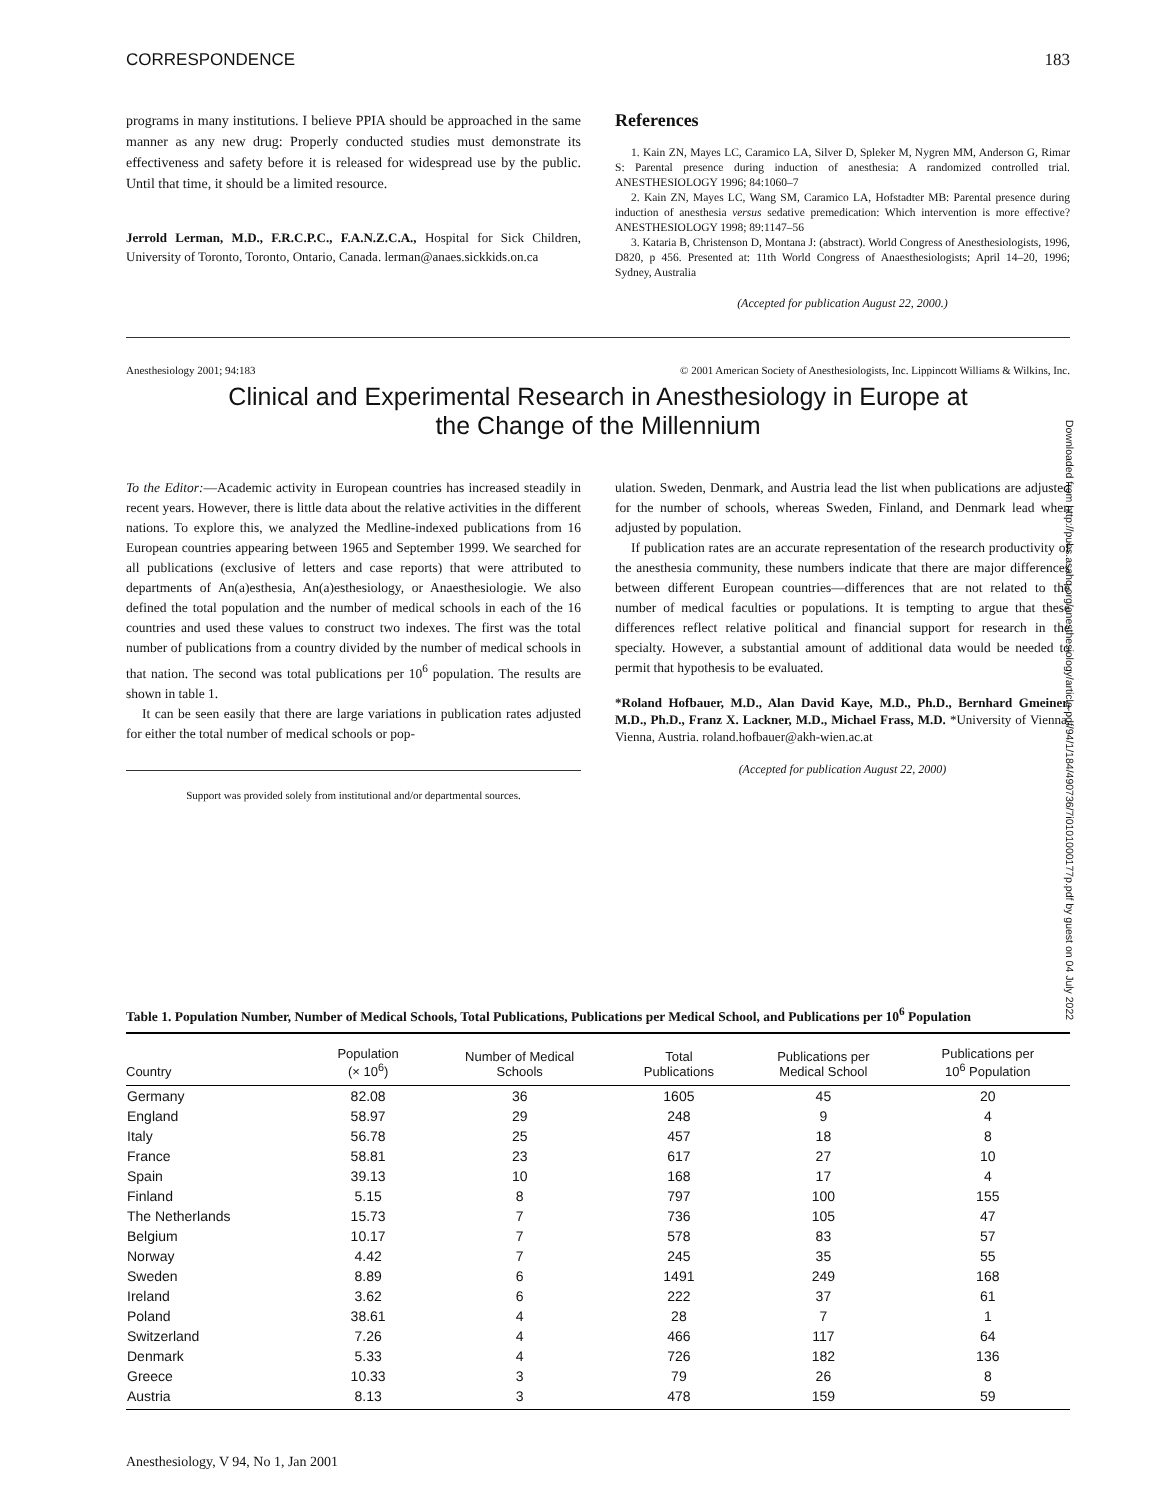CORRESPONDENCE 183
programs in many institutions. I believe PPIA should be approached in the same manner as any new drug: Properly conducted studies must demonstrate its effectiveness and safety before it is released for widespread use by the public. Until that time, it should be a limited resource.
Jerrold Lerman, M.D., F.R.C.P.C., F.A.N.Z.C.A., Hospital for Sick Children, University of Toronto, Toronto, Ontario, Canada. lerman@anaes.sickkids.on.ca
References
1. Kain ZN, Mayes LC, Caramico LA, Silver D, Spleker M, Nygren MM, Anderson G, Rimar S: Parental presence during induction of anesthesia: A randomized controlled trial. ANESTHESIOLOGY 1996; 84:1060–7
2. Kain ZN, Mayes LC, Wang SM, Caramico LA, Hofstadter MB: Parental presence during induction of anesthesia versus sedative premedication: Which intervention is more effective? ANESTHESIOLOGY 1998; 89:1147–56
3. Kataria B, Christenson D, Montana J: (abstract). World Congress of Anesthesiologists, 1996, D820, p 456. Presented at: 11th World Congress of Anaesthesiologists; April 14–20, 1996; Sydney, Australia
(Accepted for publication August 22, 2000.)
Anesthesiology 2001; 94:183 © 2001 American Society of Anesthesiologists, Inc. Lippincott Williams & Wilkins, Inc.
Clinical and Experimental Research in Anesthesiology in Europe at
the Change of the Millennium
To the Editor:—Academic activity in European countries has increased steadily in recent years. However, there is little data about the relative activities in the different nations. To explore this, we analyzed the Medline-indexed publications from 16 European countries appearing between 1965 and September 1999. We searched for all publications (exclusive of letters and case reports) that were attributed to departments of An(a)esthesia, An(a)esthesiology, or Anaesthesiologie. We also defined the total population and the number of medical schools in each of the 16 countries and used these values to construct two indexes. The first was the total number of publications from a country divided by the number of medical schools in that nation. The second was total publications per 10<sup>6</sup> population. The results are shown in table 1.
It can be seen easily that there are large variations in publication rates adjusted for either the total number of medical schools or pop-
Support was provided solely from institutional and/or departmental sources.
ulation. Sweden, Denmark, and Austria lead the list when publications are adjusted for the number of schools, whereas Sweden, Finland, and Denmark lead when adjusted by population.
If publication rates are an accurate representation of the research productivity of the anesthesia community, these numbers indicate that there are major differences between different European countries—differences that are not related to the number of medical faculties or populations. It is tempting to argue that these differences reflect relative political and financial support for research in the specialty. However, a substantial amount of additional data would be needed to permit that hypothesis to be evaluated.
*Roland Hofbauer, M.D., Alan David Kaye, M.D., Ph.D., Bernhard Gmeiner, M.D., Ph.D., Franz X. Lackner, M.D., Michael Frass, M.D. *University of Vienna, Vienna, Austria. roland.hofbauer@akh-wien.ac.at
(Accepted for publication August 22, 2000)
Table 1. Population Number, Number of Medical Schools, Total Publications, Publications per Medical School, and Publications per 10<sup>6</sup> Population
| Country | Population (× 10<sup>6</sup>) | Number of Medical Schools | Total Publications | Publications per Medical School | Publications per 10<sup>6</sup> Population |
| --- | --- | --- | --- | --- | --- |
| Germany | 82.08 | 36 | 1605 | 45 | 20 |
| England | 58.97 | 29 | 248 | 9 | 4 |
| Italy | 56.78 | 25 | 457 | 18 | 8 |
| France | 58.81 | 23 | 617 | 27 | 10 |
| Spain | 39.13 | 10 | 168 | 17 | 4 |
| Finland | 5.15 | 8 | 797 | 100 | 155 |
| The Netherlands | 15.73 | 7 | 736 | 105 | 47 |
| Belgium | 10.17 | 7 | 578 | 83 | 57 |
| Norway | 4.42 | 7 | 245 | 35 | 55 |
| Sweden | 8.89 | 6 | 1491 | 249 | 168 |
| Ireland | 3.62 | 6 | 222 | 37 | 61 |
| Poland | 38.61 | 4 | 28 | 7 | 1 |
| Switzerland | 7.26 | 4 | 466 | 117 | 64 |
| Denmark | 5.33 | 4 | 726 | 182 | 136 |
| Greece | 10.33 | 3 | 79 | 26 | 8 |
| Austria | 8.13 | 3 | 478 | 159 | 59 |
Anesthesiology, V 94, No 1, Jan 2001
Downloaded from http://pubs.asahq.org/anesthesiology/article-pdf/94/1/184/490736/7i0101000177p.pdf by guest on 04 July 2022